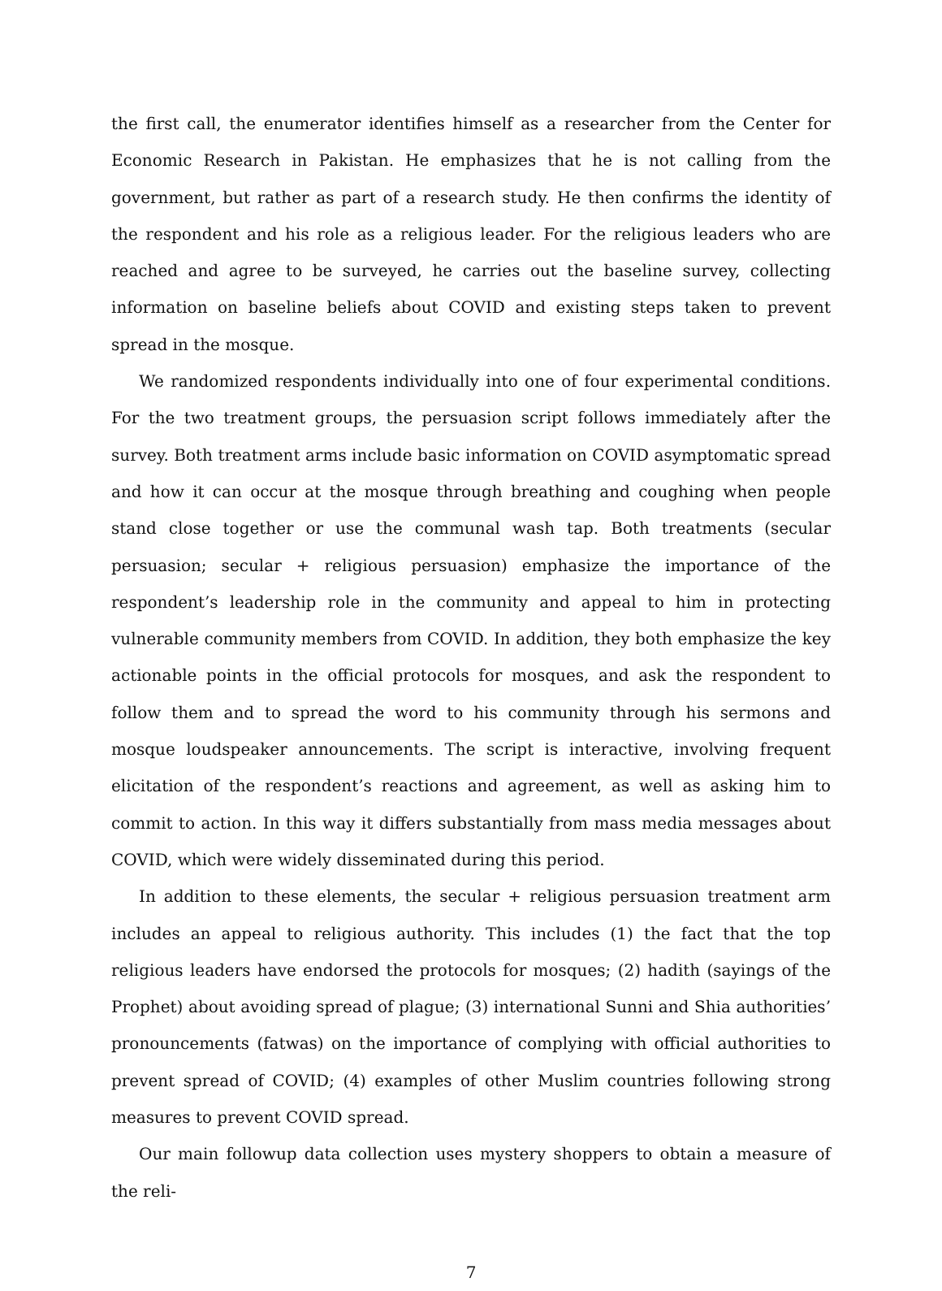the first call, the enumerator identifies himself as a researcher from the Center for Economic Research in Pakistan. He emphasizes that he is not calling from the government, but rather as part of a research study. He then confirms the identity of the respondent and his role as a religious leader. For the religious leaders who are reached and agree to be surveyed, he carries out the baseline survey, collecting information on baseline beliefs about COVID and existing steps taken to prevent spread in the mosque.
We randomized respondents individually into one of four experimental conditions. For the two treatment groups, the persuasion script follows immediately after the survey. Both treatment arms include basic information on COVID asymptomatic spread and how it can occur at the mosque through breathing and coughing when people stand close together or use the communal wash tap. Both treatments (secular persuasion; secular + religious persuasion) emphasize the importance of the respondent’s leadership role in the community and appeal to him in protecting vulnerable community members from COVID. In addition, they both emphasize the key actionable points in the official protocols for mosques, and ask the respondent to follow them and to spread the word to his community through his sermons and mosque loudspeaker announcements. The script is interactive, involving frequent elicitation of the respondent’s reactions and agreement, as well as asking him to commit to action. In this way it differs substantially from mass media messages about COVID, which were widely disseminated during this period.
In addition to these elements, the secular + religious persuasion treatment arm includes an appeal to religious authority. This includes (1) the fact that the top religious leaders have endorsed the protocols for mosques; (2) hadith (sayings of the Prophet) about avoiding spread of plague; (3) international Sunni and Shia authorities’ pronouncements (fatwas) on the importance of complying with official authorities to prevent spread of COVID; (4) examples of other Muslim countries following strong measures to prevent COVID spread.
Our main followup data collection uses mystery shoppers to obtain a measure of the reli-
7